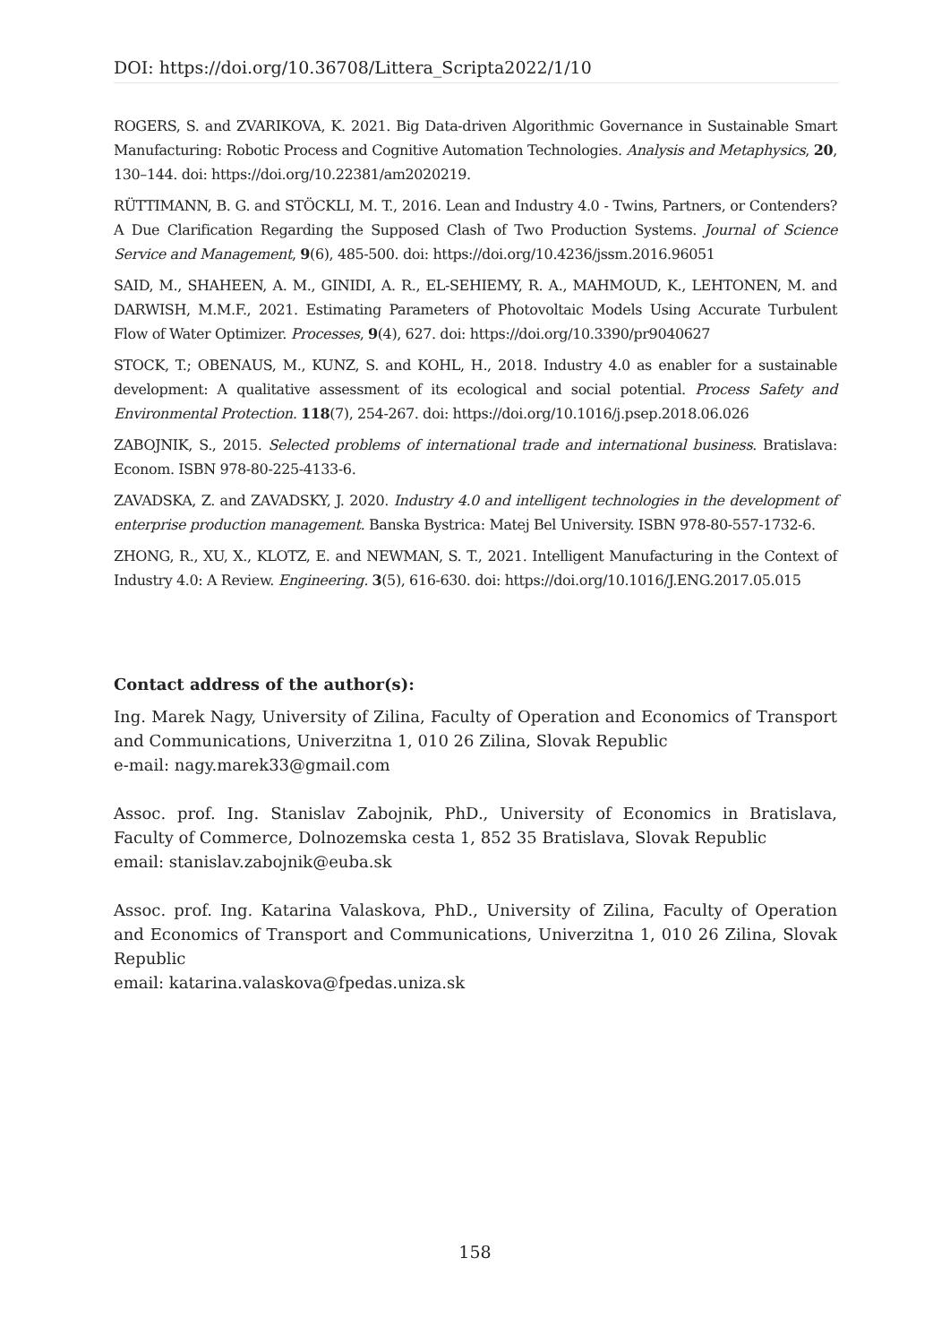DOI: https://doi.org/10.36708/Littera_Scripta2022/1/10
ROGERS, S. and ZVARIKOVA, K. 2021. Big Data-driven Algorithmic Governance in Sustainable Smart Manufacturing: Robotic Process and Cognitive Automation Technologies. Analysis and Metaphysics, 20, 130–144. doi: https://doi.org/10.22381/am2020219.
RÜTTIMANN, B. G. and STÖCKLI, M. T., 2016. Lean and Industry 4.0 - Twins, Partners, or Contenders? A Due Clarification Regarding the Supposed Clash of Two Production Systems. Journal of Science Service and Management, 9(6), 485-500. doi: https://doi.org/10.4236/jssm.2016.96051
SAID, M., SHAHEEN, A. M., GINIDI, A. R., EL-SEHIEMY, R. A., MAHMOUD, K., LEHTONEN, M. and DARWISH, M.M.F., 2021. Estimating Parameters of Photovoltaic Models Using Accurate Turbulent Flow of Water Optimizer. Processes, 9(4), 627. doi: https://doi.org/10.3390/pr9040627
STOCK, T.; OBENAUS, M., KUNZ, S. and KOHL, H., 2018. Industry 4.0 as enabler for a sustainable development: A qualitative assessment of its ecological and social potential. Process Safety and Environmental Protection. 118(7), 254-267. doi: https://doi.org/10.1016/j.psep.2018.06.026
ZABOJNIK, S., 2015. Selected problems of international trade and international business. Bratislava: Econom. ISBN 978-80-225-4133-6.
ZAVADSKA, Z. and ZAVADSKY, J. 2020. Industry 4.0 and intelligent technologies in the development of enterprise production management. Banska Bystrica: Matej Bel University. ISBN 978-80-557-1732-6.
ZHONG, R., XU, X., KLOTZ, E. and NEWMAN, S. T., 2021. Intelligent Manufacturing in the Context of Industry 4.0: A Review. Engineering. 3(5), 616-630. doi: https://doi.org/10.1016/J.ENG.2017.05.015
Contact address of the author(s):
Ing. Marek Nagy, University of Zilina, Faculty of Operation and Economics of Transport and Communications, Univerzitna 1, 010 26 Zilina, Slovak Republic
e-mail: nagy.marek33@gmail.com
Assoc. prof. Ing. Stanislav Zabojnik, PhD., University of Economics in Bratislava, Faculty of Commerce, Dolnozemska cesta 1, 852 35 Bratislava, Slovak Republic
email: stanislav.zabojnik@euba.sk
Assoc. prof. Ing. Katarina Valaskova, PhD., University of Zilina, Faculty of Operation and Economics of Transport and Communications, Univerzitna 1, 010 26 Zilina, Slovak Republic
email: katarina.valaskova@fpedas.uniza.sk
158